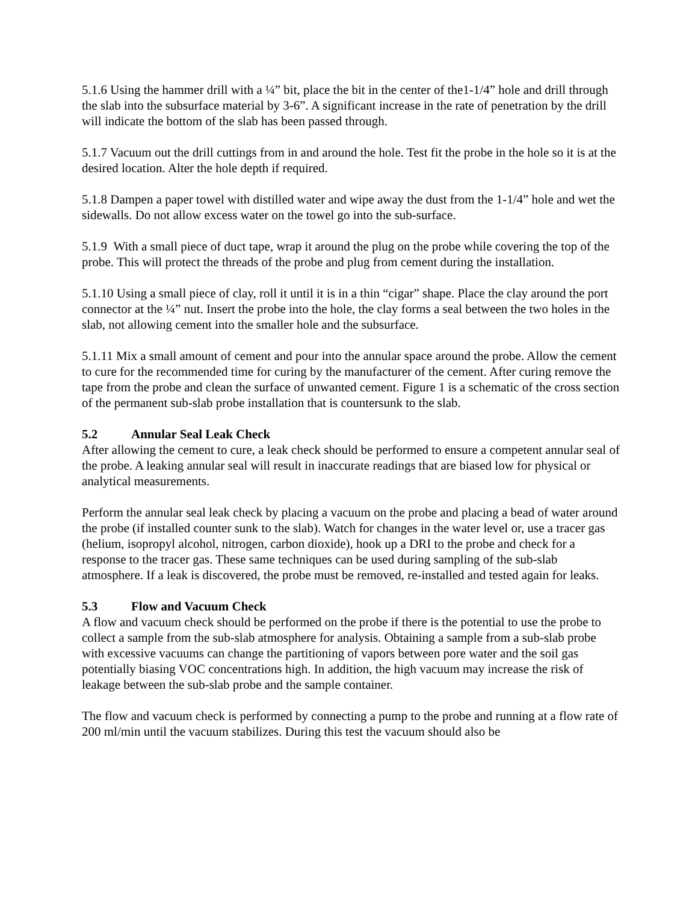5.1.6 Using the hammer drill with a ¼” bit, place the bit in the center of the1-1/4” hole and drill through the slab into the subsurface material by 3-6”. A significant increase in the rate of penetration by the drill will indicate the bottom of the slab has been passed through.
5.1.7 Vacuum out the drill cuttings from in and around the hole. Test fit the probe in the hole so it is at the desired location. Alter the hole depth if required.
5.1.8 Dampen a paper towel with distilled water and wipe away the dust from the 1-1/4” hole and wet the sidewalls. Do not allow excess water on the towel go into the sub-surface.
5.1.9 With a small piece of duct tape, wrap it around the plug on the probe while covering the top of the probe. This will protect the threads of the probe and plug from cement during the installation.
5.1.10 Using a small piece of clay, roll it until it is in a thin “cigar” shape. Place the clay around the port connector at the ¼” nut. Insert the probe into the hole, the clay forms a seal between the two holes in the slab, not allowing cement into the smaller hole and the subsurface.
5.1.11 Mix a small amount of cement and pour into the annular space around the probe. Allow the cement to cure for the recommended time for curing by the manufacturer of the cement. After curing remove the tape from the probe and clean the surface of unwanted cement. Figure 1 is a schematic of the cross section of the permanent sub-slab probe installation that is countersunk to the slab.
5.2 Annular Seal Leak Check
After allowing the cement to cure, a leak check should be performed to ensure a competent annular seal of the probe. A leaking annular seal will result in inaccurate readings that are biased low for physical or analytical measurements.
Perform the annular seal leak check by placing a vacuum on the probe and placing a bead of water around the probe (if installed counter sunk to the slab). Watch for changes in the water level or, use a tracer gas (helium, isopropyl alcohol, nitrogen, carbon dioxide), hook up a DRI to the probe and check for a response to the tracer gas. These same techniques can be used during sampling of the sub-slab atmosphere. If a leak is discovered, the probe must be removed, re-installed and tested again for leaks.
5.3 Flow and Vacuum Check
A flow and vacuum check should be performed on the probe if there is the potential to use the probe to collect a sample from the sub-slab atmosphere for analysis. Obtaining a sample from a sub-slab probe with excessive vacuums can change the partitioning of vapors between pore water and the soil gas potentially biasing VOC concentrations high. In addition, the high vacuum may increase the risk of leakage between the sub-slab probe and the sample container.
The flow and vacuum check is performed by connecting a pump to the probe and running at a flow rate of 200 ml/min until the vacuum stabilizes. During this test the vacuum should also be